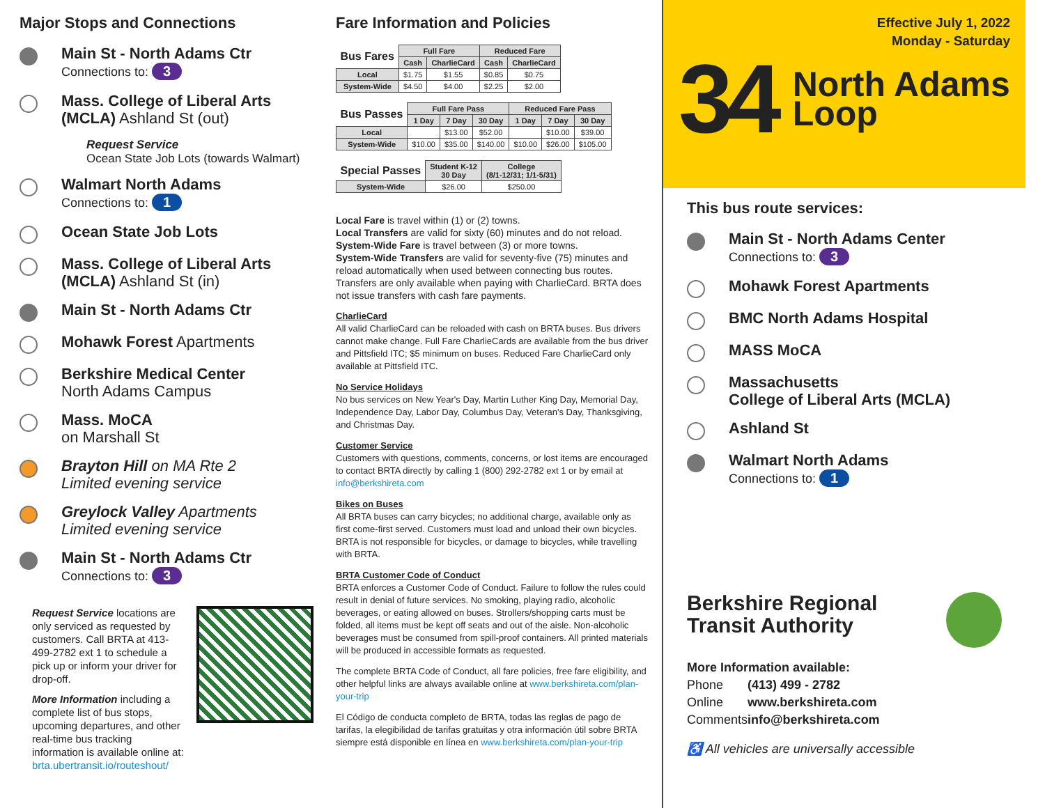Major Stops and Connections
Main St - North Adams Ctr
Connections to: 3
Mass. College of Liberal Arts
(MCLA) Ashland St (out)
Request Service
Ocean State Job Lots (towards Walmart)
Walmart North Adams
Connections to: 1
Ocean State Job Lots
Mass. College of Liberal Arts
(MCLA) Ashland St (in)
Main St - North Adams Ctr
Mohawk Forest Apartments
Berkshire Medical Center
North Adams Campus
Mass. MoCA
on Marshall St
Brayton Hill on MA Rte 2
Limited evening service
Greylock Valley Apartments
Limited evening service
Main St - North Adams Ctr
Connections to: 3
Request Service locations are only serviced as requested by customers. Call BRTA at 413-499-2782 ext 1 to schedule a pick up or inform your driver for drop-off.
More Information including a complete list of bus stops, upcoming departures, and other real-time bus tracking information is available online at: brta.ubertransit.io/routeshout/
Fare Information and Policies
| Bus Fares | Full Fare | | Reduced Fare | |
| --- | --- | --- | --- | --- |
| | Cash | CharlieCard | Cash | CharlieCard |
| Local | $1.75 | $1.55 | $0.85 | $0.75 |
| System-Wide | $4.50 | $4.00 | $2.25 | $2.00 |
| Bus Passes | Full Fare Pass | | | Reduced Fare Pass | | |
| --- | --- | --- | --- | --- | --- | --- |
| | 1 Day | 7 Day | 30 Day | 1 Day | 7 Day | 30 Day |
| Local | | $13.00 | $52.00 | | $10.00 | $39.00 |
| System-Wide | $10.00 | $35.00 | $140.00 | $10.00 | $26.00 | $105.00 |
| Special Passes | Student K-12 30 Day | College (8/1-12/31; 1/1-5/31) |
| --- | --- | --- |
| System-Wide | $26.00 | $250.00 |
Local Fare is travel within (1) or (2) towns.
Local Transfers are valid for sixty (60) minutes and do not reload.
System-Wide Fare is travel between (3) or more towns.
System-Wide Transfers are valid for seventy-five (75) minutes and reload automatically when used between connecting bus routes. Transfers are only available when paying with CharlieCard. BRTA does not issue transfers with cash fare payments.
CharlieCard
All valid CharlieCard can be reloaded with cash on BRTA buses. Bus drivers cannot make change. Full Fare CharlieCards are available from the bus driver and Pittsfield ITC; $5 minimum on buses. Reduced Fare CharlieCard only available at Pittsfield ITC.
No Service Holidays
No bus services on New Year's Day, Martin Luther King Day, Memorial Day, Independence Day, Labor Day, Columbus Day, Veteran's Day, Thanksgiving, and Christmas Day.
Customer Service
Customers with questions, comments, concerns, or lost items are encouraged to contact BRTA directly by calling 1 (800) 292-2782 ext 1 or by email at info@berkshireta.com
Bikes on Buses
All BRTA buses can carry bicycles; no additional charge, available only as first come-first served. Customers must load and unload their own bicycles. BRTA is not responsible for bicycles, or damage to bicycles, while travelling with BRTA.
BRTA Customer Code of Conduct
BRTA enforces a Customer Code of Conduct. Failure to follow the rules could result in denial of future services. No smoking, playing radio, alcoholic beverages, or eating allowed on buses. Strollers/shopping carts must be folded, all items must be kept off seats and out of the aisle. Non-alcoholic beverages must be consumed from spill-proof containers. All printed materials will be produced in accessible formats as requested.
The complete BRTA Code of Conduct, all fare policies, free fare eligibility, and other helpful links are always available online at www.berkshireta.com/plan-your-trip
El Código de conducta completo de BRTA, todas las reglas de pago de tarifas, la elegibilidad de tarifas gratuitas y otra información útil sobre BRTA siempre está disponible en línea en www.berkshireta.com/plan-your-trip
Effective July 1, 2022
Monday - Saturday
34 North Adams
Loop
This bus route services:
Main St - North Adams Center
Connections to: 3
Mohawk Forest Apartments
BMC North Adams Hospital
MASS MoCA
Massachusetts
College of Liberal Arts (MCLA)
Ashland St
Walmart North Adams
Connections to: 1
Berkshire Regional
Transit Authority
More Information available:
| Phone | (413) 499 - 2782 |
| Online | www.berkshireta.com |
| Comments | info@berkshireta.com |
♿ All vehicles are universally accessible